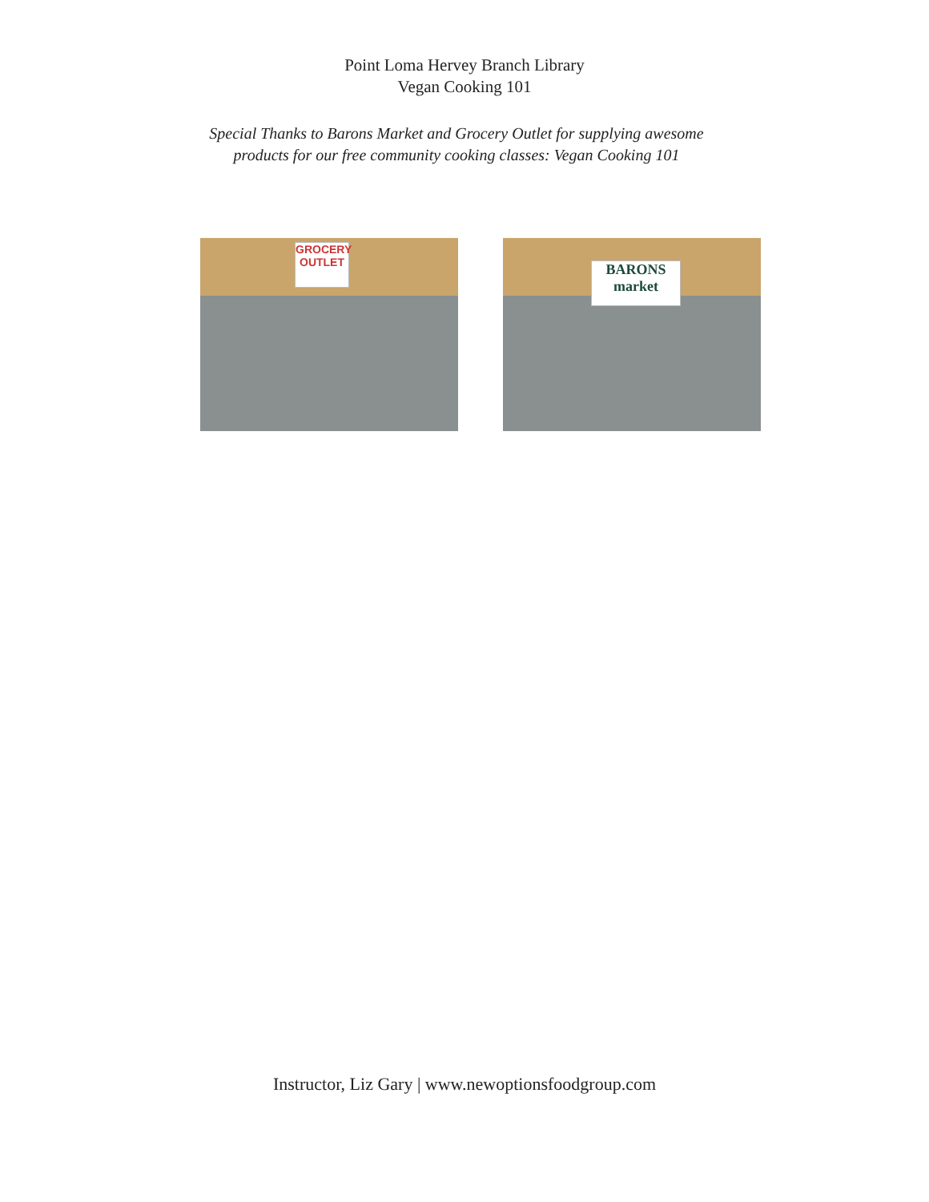Point Loma Hervey Branch Library
Vegan Cooking 101
Special Thanks to Barons Market and Grocery Outlet for supplying awesome
products for our free community cooking classes: Vegan Cooking 101
GROCERY OUTLET
BARONS
market
Instructor, Liz Gary | www.newoptionsfoodgroup.com